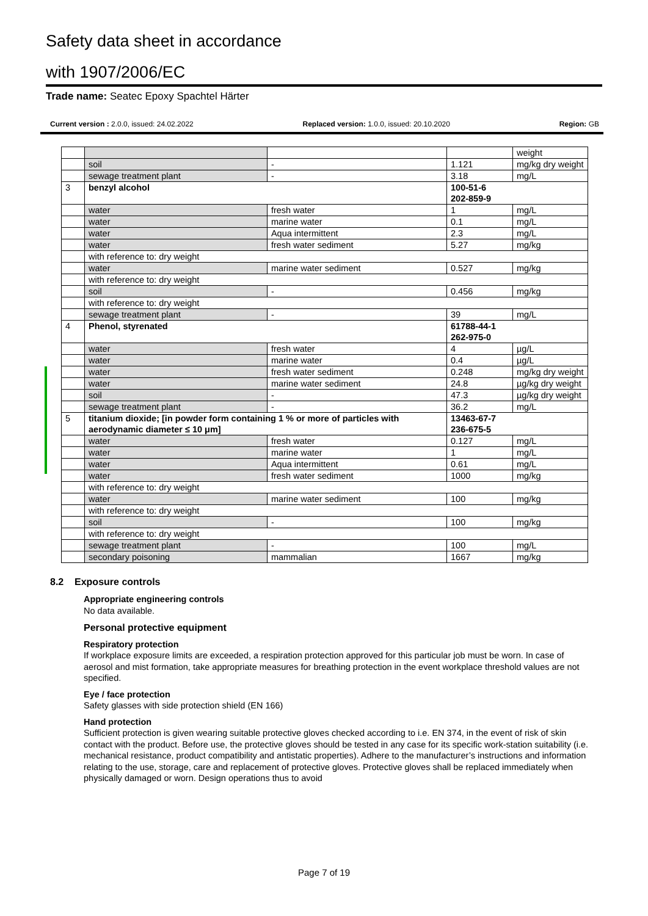Safety data sheet in accordance
with 1907/2006/EC
Trade name: Seatec Epoxy Spachtel Härter
Current version : 2.0.0, issued: 24.02.2022 Replaced version: 1.0.0, issued: 20.10.2020 Region: GB
| | | | | weight |
| | soil | - | 1.121 | mg/kg dry weight |
| | sewage treatment plant | - | 3.18 | mg/L |
| 3 | benzyl alcohol | | 100-51-6 202-859-9 | |
| | water | fresh water | 1 | mg/L |
| | water | marine water | 0.1 | mg/L |
| | water | Aqua intermittent | 2.3 | mg/L |
| | water | fresh water sediment | 5.27 | mg/kg |
| | with reference to: dry weight | | | |
| | water | marine water sediment | 0.527 | mg/kg |
| | with reference to: dry weight | | | |
| | soil | - | 0.456 | mg/kg |
| | with reference to: dry weight | | | |
| | sewage treatment plant | - | 39 | mg/L |
| 4 | Phenol, styrenated | | 61788-44-1 262-975-0 | |
| | water | fresh water | 4 | µg/L |
| | water | marine water | 0.4 | µg/L |
| | water | fresh water sediment | 0.248 | mg/kg dry weight |
| | water | marine water sediment | 24.8 | µg/kg dry weight |
| | soil | - | 47.3 | µg/kg dry weight |
| | sewage treatment plant | - | 36.2 | mg/L |
| 5 | titanium dioxide; [in powder form containing 1 % or more of particles with aerodynamic diameter ≤ 10 μm] | | 13463-67-7 236-675-5 | |
| | water | fresh water | 0.127 | mg/L |
| | water | marine water | 1 | mg/L |
| | water | Aqua intermittent | 0.61 | mg/L |
| | water | fresh water sediment | 1000 | mg/kg |
| | with reference to: dry weight | | | |
| | water | marine water sediment | 100 | mg/kg |
| | with reference to: dry weight | | | |
| | soil | - | 100 | mg/kg |
| | with reference to: dry weight | | | |
| | sewage treatment plant | - | 100 | mg/L |
| | secondary poisoning | mammalian | 1667 | mg/kg |
8.2 Exposure controls
Appropriate engineering controls
No data available.
Personal protective equipment
Respiratory protection
If workplace exposure limits are exceeded, a respiration protection approved for this particular job must be worn. In case of aerosol and mist formation, take appropriate measures for breathing protection in the event workplace threshold values are not specified.
Eye / face protection
Safety glasses with side protection shield (EN 166)
Hand protection
Sufficient protection is given wearing suitable protective gloves checked according to i.e. EN 374, in the event of risk of skin contact with the product. Before use, the protective gloves should be tested in any case for its specific work-station suitability (i.e. mechanical resistance, product compatibility and antistatic properties). Adhere to the manufacturer’s instructions and information relating to the use, storage, care and replacement of protective gloves. Protective gloves shall be replaced immediately when physically damaged or worn. Design operations thus to avoid
Page 7 of 19